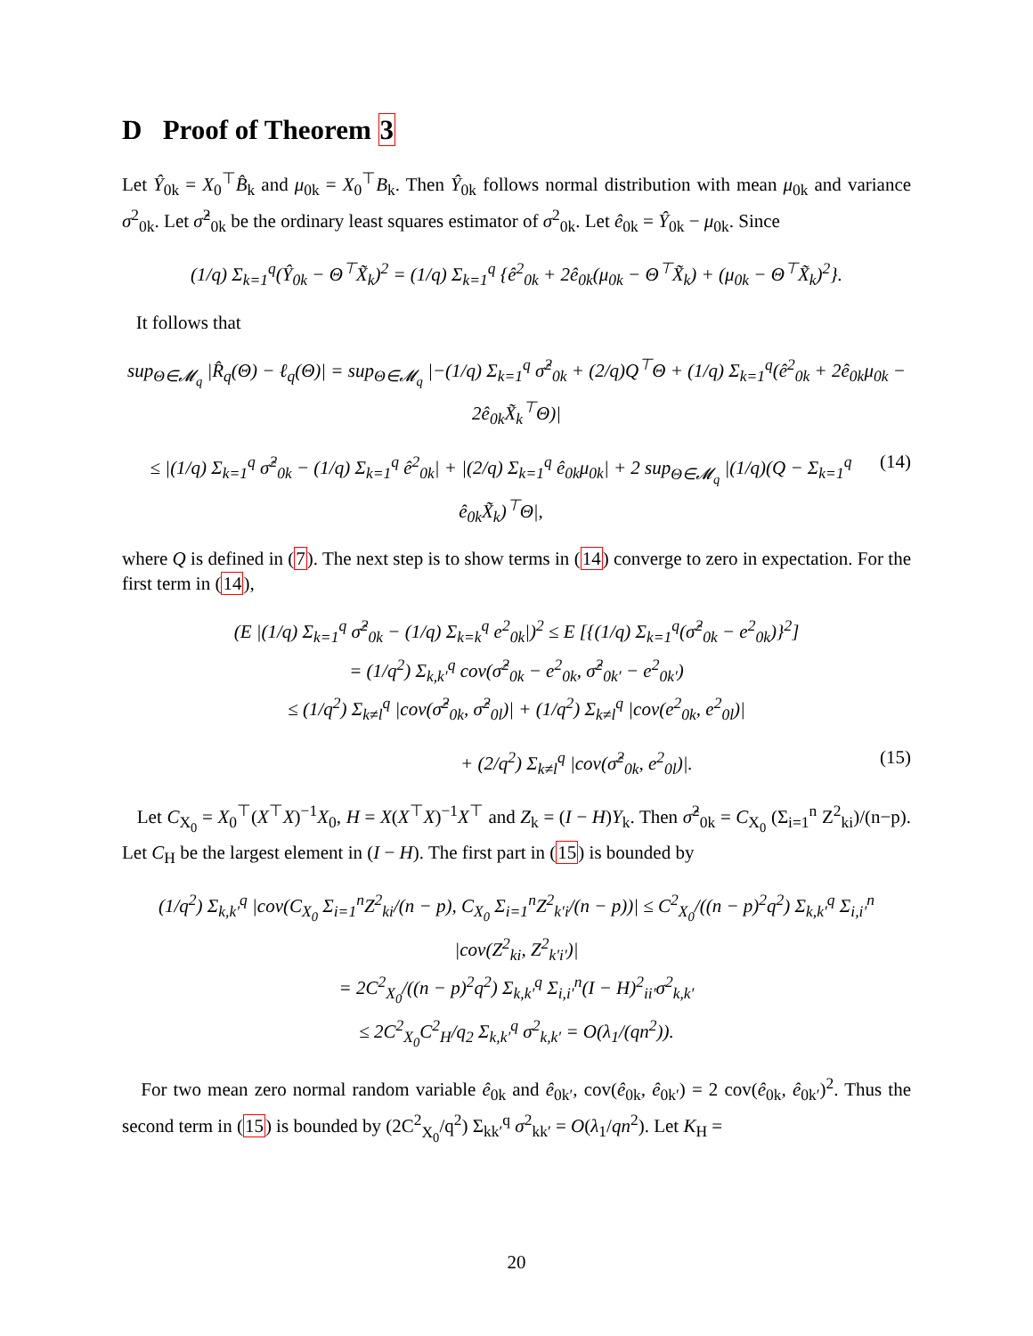D Proof of Theorem 3
Let Ŷ<sub>0k</sub> = X<sub>0</sub><sup>⊤</sup>B̂<sub>k</sub> and μ<sub>0k</sub> = X<sub>0</sub><sup>⊤</sup>B<sub>k</sub>. Then Ŷ<sub>0k</sub> follows normal distribution with mean μ<sub>0k</sub> and variance σ<sup>2</sup><sub>0k</sub>. Let σ̂<sup>2</sup><sub>0k</sub> be the ordinary least squares estimator of σ<sup>2</sup><sub>0k</sub>. Let ê<sub>0k</sub> = Ŷ<sub>0k</sub> − μ<sub>0k</sub>. Since
(1/q) Σ<sub>k=1</sub><sup>q</sup>(Ŷ<sub>0k</sub> − Θ<sup>⊤</sup>X̃<sub>k</sub>)<sup>2</sup> = (1/q) Σ<sub>k=1</sub><sup>q</sup> {ê<sup>2</sup><sub>0k</sub> + 2ê<sub>0k</sub>(μ<sub>0k</sub> − Θ<sup>⊤</sup>X̃<sub>k</sub>) + (μ<sub>0k</sub> − Θ<sup>⊤</sup>X̃<sub>k</sub>)<sup>2</sup>}.
It follows that
sup<sub>Θ∈𝓜<sub>q</sub></sub> |R̂<sub>q</sub>(Θ) − ℓ<sub>q</sub>(Θ)| = sup<sub>Θ∈𝓜<sub>q</sub></sub> |−(1/q) Σ<sub>k=1</sub><sup>q</sup> σ̂<sup>2</sup><sub>0k</sub> + (2/q)Q<sup>⊤</sup>Θ + (1/q) Σ<sub>k=1</sub><sup>q</sup>(ê<sup>2</sup><sub>0k</sub> + 2ê<sub>0k</sub>μ<sub>0k</sub> − 2ê<sub>0k</sub>X̃<sub>k</sub><sup>⊤</sup>Θ)|
≤ |(1/q) Σ<sub>k=1</sub><sup>q</sup> σ̂<sup>2</sup><sub>0k</sub> − (1/q) Σ<sub>k=1</sub><sup>q</sup> ê<sup>2</sup><sub>0k</sub>| + |(2/q) Σ<sub>k=1</sub><sup>q</sup> ê<sub>0k</sub>μ<sub>0k</sub>| + 2 sup<sub>Θ∈𝓜<sub>q</sub></sub> |(1/q)(Q − Σ<sub>k=1</sub><sup>q</sup> ê<sub>0k</sub>X̃<sub>k</sub>)<sup>⊤</sup>Θ|, (14)
where Q is defined in (7). The next step is to show terms in (14) converge to zero in expectation. For the first term in (14),
(E |(1/q) Σ<sub>k=1</sub><sup>q</sup> σ̂<sup>2</sup><sub>0k</sub> − (1/q) Σ<sub>k=k</sub><sup>q</sup> e<sup>2</sup><sub>0k</sub>|)<sup>2</sup> ≤ E [{(1/q) Σ<sub>k=1</sub><sup>q</sup>(σ̂<sup>2</sup><sub>0k</sub> − e<sup>2</sup><sub>0k</sub>)}<sup>2</sup>]
= (1/q<sup>2</sup>) Σ<sub>k,k′</sub><sup>q</sup> cov(σ̂<sup>2</sup><sub>0k</sub> − e<sup>2</sup><sub>0k</sub>, σ̂<sup>2</sup><sub>0k′</sub> − e<sup>2</sup><sub>0k′</sub>)
≤ (1/q<sup>2</sup>) Σ<sub>k≠l</sub><sup>q</sup> |cov(σ̂<sup>2</sup><sub>0k</sub>, σ̂<sup>2</sup><sub>0l</sub>)| + (1/q<sup>2</sup>) Σ<sub>k≠l</sub><sup>q</sup> |cov(e<sup>2</sup><sub>0k</sub>, e<sup>2</sup><sub>0l</sub>)|
+ (2/q<sup>2</sup>) Σ<sub>k≠l</sub><sup>q</sup> |cov(σ̂<sup>2</sup><sub>0k</sub>, e<sup>2</sup><sub>0l</sub>)|. (15)
Let C<sub>X<sub>0</sub></sub> = X<sub>0</sub><sup>⊤</sup>(X<sup>⊤</sup>X)<sup>−1</sup>X<sub>0</sub>, H = X(X<sup>⊤</sup>X)<sup>−1</sup>X<sup>⊤</sup> and Z<sub>k</sub> = (I − H)Y<sub>k</sub>. Then σ̂<sup>2</sup><sub>0k</sub> = C<sub>X<sub>0</sub></sub> (Σ<sub>i=1</sub><sup>n</sup> Z<sup>2</sup><sub>ki</sub>)/(n−p). Let C<sub>H</sub> be the largest element in (I − H). The first part in (15) is bounded by
(1/q<sup>2</sup>) Σ<sub>k,k′</sub><sup>q</sup> |cov(C<sub>X<sub>0</sub></sub> Σ<sub>i=1</sub><sup>n</sup>Z<sup>2</sup><sub>ki</sub>/(n − p), C<sub>X<sub>0</sub></sub> Σ<sub>i=1</sub><sup>n</sup>Z<sup>2</sup><sub>k′i</sub>/(n − p))| ≤ C<sup>2</sup><sub>X<sub>0</sub></sub>/((n − p)<sup>2</sup>q<sup>2</sup>) Σ<sub>k,k′</sub><sup>q</sup> Σ<sub>i,i′</sub><sup>n</sup> |cov(Z<sup>2</sup><sub>ki</sub>, Z<sup>2</sup><sub>k′i′</sub>)|
= 2C<sup>2</sup><sub>X<sub>0</sub></sub>/((n − p)<sup>2</sup>q<sup>2</sup>) Σ<sub>k,k′</sub><sup>q</sup> Σ<sub>i,i′</sub><sup>n</sup>(I − H)<sup>2</sup><sub>ii′</sub>σ<sup>2</sup><sub>k,k′</sub>
≤ 2C<sup>2</sup><sub>X<sub>0</sub></sub>C<sup>2</sup><sub>H</sub>/q<sub>2</sub> Σ<sub>k,k′</sub><sup>q</sup> σ<sup>2</sup><sub>k,k′</sub> = O(λ<sub>1</sub>/(qn<sup>2</sup>)).
For two mean zero normal random variable ê<sub>0k</sub> and ê<sub>0k′</sub>, cov(ê<sub>0k</sub>, ê<sub>0k′</sub>) = 2 cov(ê<sub>0k</sub>, ê<sub>0k′</sub>)<sup>2</sup>. Thus the second term in (15) is bounded by (2C<sup>2</sup><sub>X<sub>0</sub></sub>/q<sup>2</sup>) Σ<sub>kk′</sub><sup>q</sup> σ<sup>2</sup><sub>kk′</sub> = O(λ<sub>1</sub>/qn<sup>2</sup>). Let K<sub>H</sub> =
20